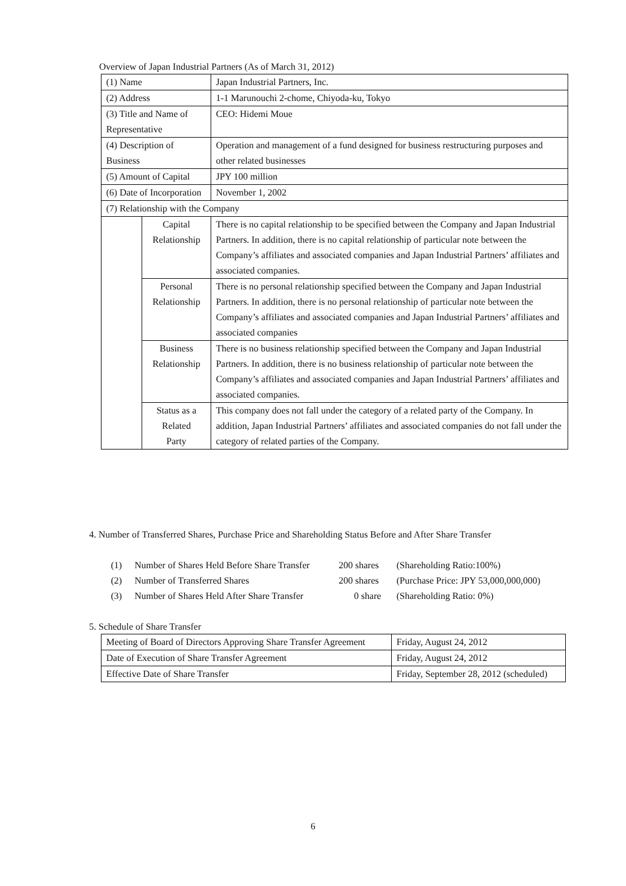Overview of Japan Industrial Partners (As of March 31, 2012)
| (1) Name | | Japan Industrial Partners, Inc. |
| (2) Address | | 1-1 Marunouchi 2-chome, Chiyoda-ku, Tokyo |
| (3) Title and Name of Representative | | CEO: Hidemi Moue |
| (4) Description of Business | | Operation and management of a fund designed for business restructuring purposes and other related businesses |
| (5) Amount of Capital | | JPY 100 million |
| (6) Date of Incorporation | | November 1, 2002 |
| (7) Relationship with the Company | | |
| | Capital Relationship | There is no capital relationship to be specified between the Company and Japan Industrial Partners. In addition, there is no capital relationship of particular note between the Company’s affiliates and associated companies and Japan Industrial Partners’ affiliates and associated companies. |
| | Personal Relationship | There is no personal relationship specified between the Company and Japan Industrial Partners. In addition, there is no personal relationship of particular note between the Company’s affiliates and associated companies and Japan Industrial Partners’ affiliates and associated companies |
| | Business Relationship | There is no business relationship specified between the Company and Japan Industrial Partners. In addition, there is no business relationship of particular note between the Company’s affiliates and associated companies and Japan Industrial Partners’ affiliates and associated companies. |
| | Status as a Related Party | This company does not fall under the category of a related party of the Company. In addition, Japan Industrial Partners’ affiliates and associated companies do not fall under the category of related parties of the Company. |
4. Number of Transferred Shares, Purchase Price and Shareholding Status Before and After Share Transfer
(1) Number of Shares Held Before Share Transfer 200 shares (Shareholding Ratio:100%)
(2) Number of Transferred Shares 200 shares (Purchase Price: JPY 53,000,000,000)
(3) Number of Shares Held After Share Transfer 0 share (Shareholding Ratio: 0%)
5. Schedule of Share Transfer
| Meeting of Board of Directors Approving Share Transfer Agreement | Friday, August 24, 2012 |
| Date of Execution of Share Transfer Agreement | Friday, August 24, 2012 |
| Effective Date of Share Transfer | Friday, September 28, 2012 (scheduled) |
6